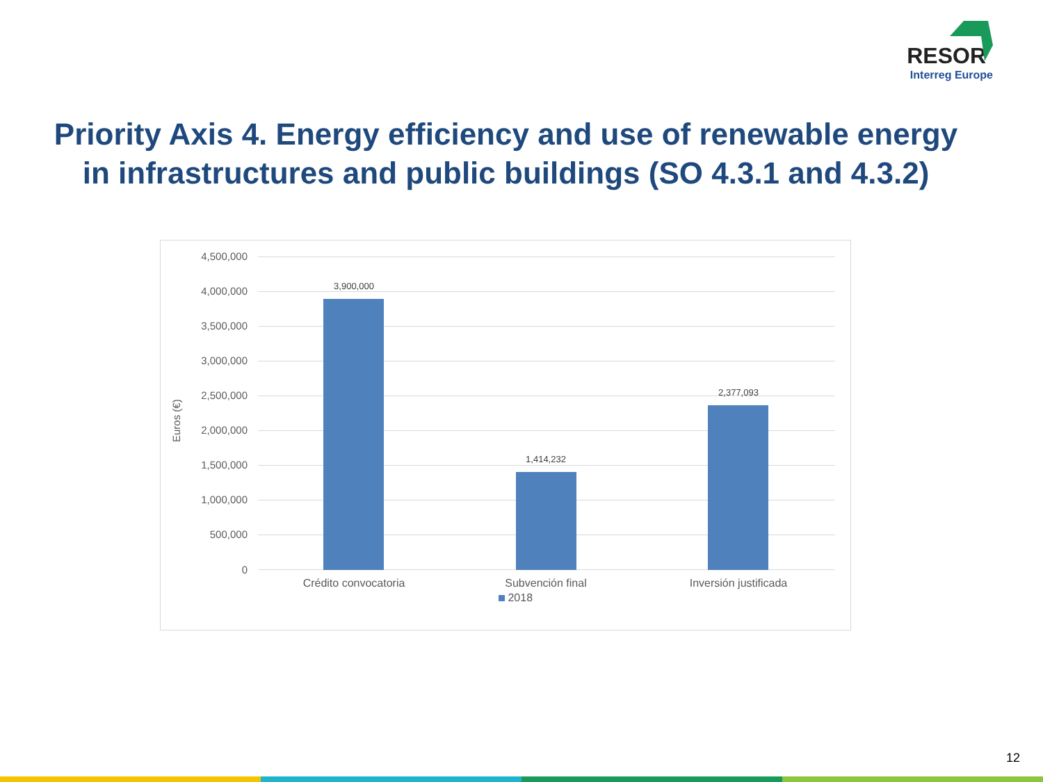RESOR
Interreg Europe
Priority Axis 4. Energy efficiency and use of renewable energy
in infrastructures and public buildings (SO 4.3.1 and 4.3.2)
4,500,000
4,000,000
3,500,000
3,000,000
2,500,000
2,000,000
1,500,000
1,000,000
500,000
0
Euros (€)
3,900,000
1,414,232
2,377,093
Crédito convocatoria Subvención final Inversión justificada
2018
12